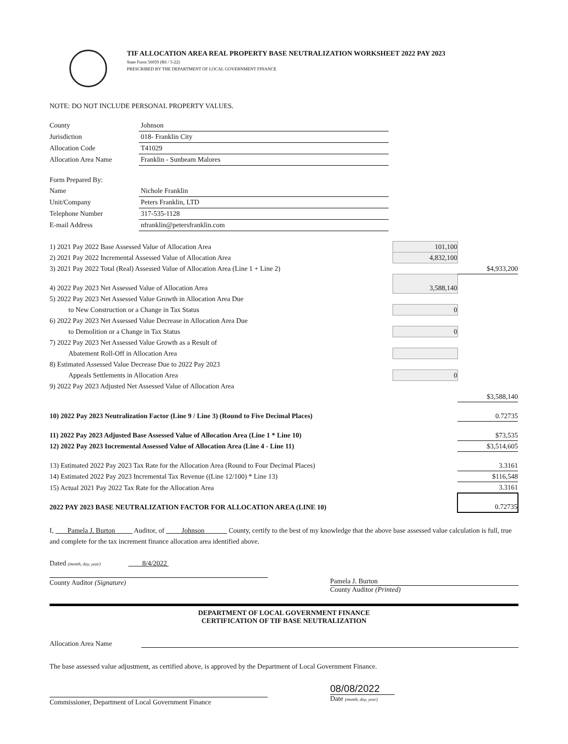TIF ALLOCATION AREA REAL PROPERTY BASE NEUTRALIZATION WORKSHEET 2022 PAY 2023
State Form 56059 (R6 / 5-22)
PRESCRIBED BY THE DEPARTMENT OF LOCAL GOVERNMENT FINANCE
NOTE: DO NOT INCLUDE PERSONAL PROPERTY VALUES.
| County | Johnson |
| Jurisdiction | 018- Franklin City |
| Allocation Code | T41029 |
| Allocation Area Name | Franklin - Sunbeam Malores |
| Form Prepared By: | |
| Name | Nichole Franklin |
| Unit/Company | Peters Franklin, LTD |
| Telephone Number | 317-535-1128 |
| E-mail Address | nfranklin@petersfranklin.com |
| 1) 2021 Pay 2022 Base Assessed Value of Allocation Area | 101,100 | |
| 2) 2021 Pay 2022 Incremental Assessed Value of Allocation Area | 4,832,100 | |
| 3) 2021 Pay 2022 Total (Real) Assessed Value of Allocation Area (Line 1 + Line 2) | | $4,933,200 |
| 4) 2022 Pay 2023 Net Assessed Value of Allocation Area | 3,588,140 | |
| 5) 2022 Pay 2023 Net Assessed Value Growth in Allocation Area Due | | |
| to New Construction or a Change in Tax Status | 0 | |
| 6) 2022 Pay 2023 Net Assessed Value Decrease in Allocation Area Due | | |
| to Demolition or a Change in Tax Status | 0 | |
| 7) 2022 Pay 2023 Net Assessed Value Growth as a Result of | | |
| Abatement Roll-Off in Allocation Area | | |
| 8) Estimated Assessed Value Decrease Due to 2022 Pay 2023 | | |
| Appeals Settlements in Allocation Area | 0 | |
| 9) 2022 Pay 2023 Adjusted Net Assessed Value of Allocation Area | | |
| | | $3,588,140 |
| 10) 2022 Pay 2023 Neutralization Factor (Line 9 / Line 3) (Round to Five Decimal Places) | | 0.72735 |
| 11) 2022 Pay 2023 Adjusted Base Assessed Value of Allocation Area (Line 1 * Line 10) | | $73,535 |
| 12) 2022 Pay 2023 Incremental Assessed Value of Allocation Area (Line 4 - Line 11) | | $3,514,605 |
| 13) Estimated 2022 Pay 2023 Tax Rate for the Allocation Area (Round to Four Decimal Places) | | 3.3161 |
| 14) Estimated 2022 Pay 2023 Incremental Tax Revenue ((Line 12/100) * Line 13) | | $116,548 |
| 15) Actual 2021 Pay 2022 Tax Rate for the Allocation Area | | 3.3161 |
| 2022 PAY 2023 BASE NEUTRALIZATION FACTOR FOR ALLOCATION AREA (LINE 10) | | 0.72735 |
I, Pamela J. Burton Auditor, of Johnson County, certify to the best of my knowledge that the above base assessed value calculation is full, true and complete for the tax increment finance allocation area identified above.
Dated (month, day, year) 8/4/2022
County Auditor (Signature) Pamela J. Burton
County Auditor (Printed)
DEPARTMENT OF LOCAL GOVERNMENT FINANCE
CERTIFICATION OF TIF BASE NEUTRALIZATION
Allocation Area Name
The base assessed value adjustment, as certified above, is approved by the Department of Local Government Finance.
Commissioner, Department of Local Government Finance
08/08/2022
Date (month, day, year)